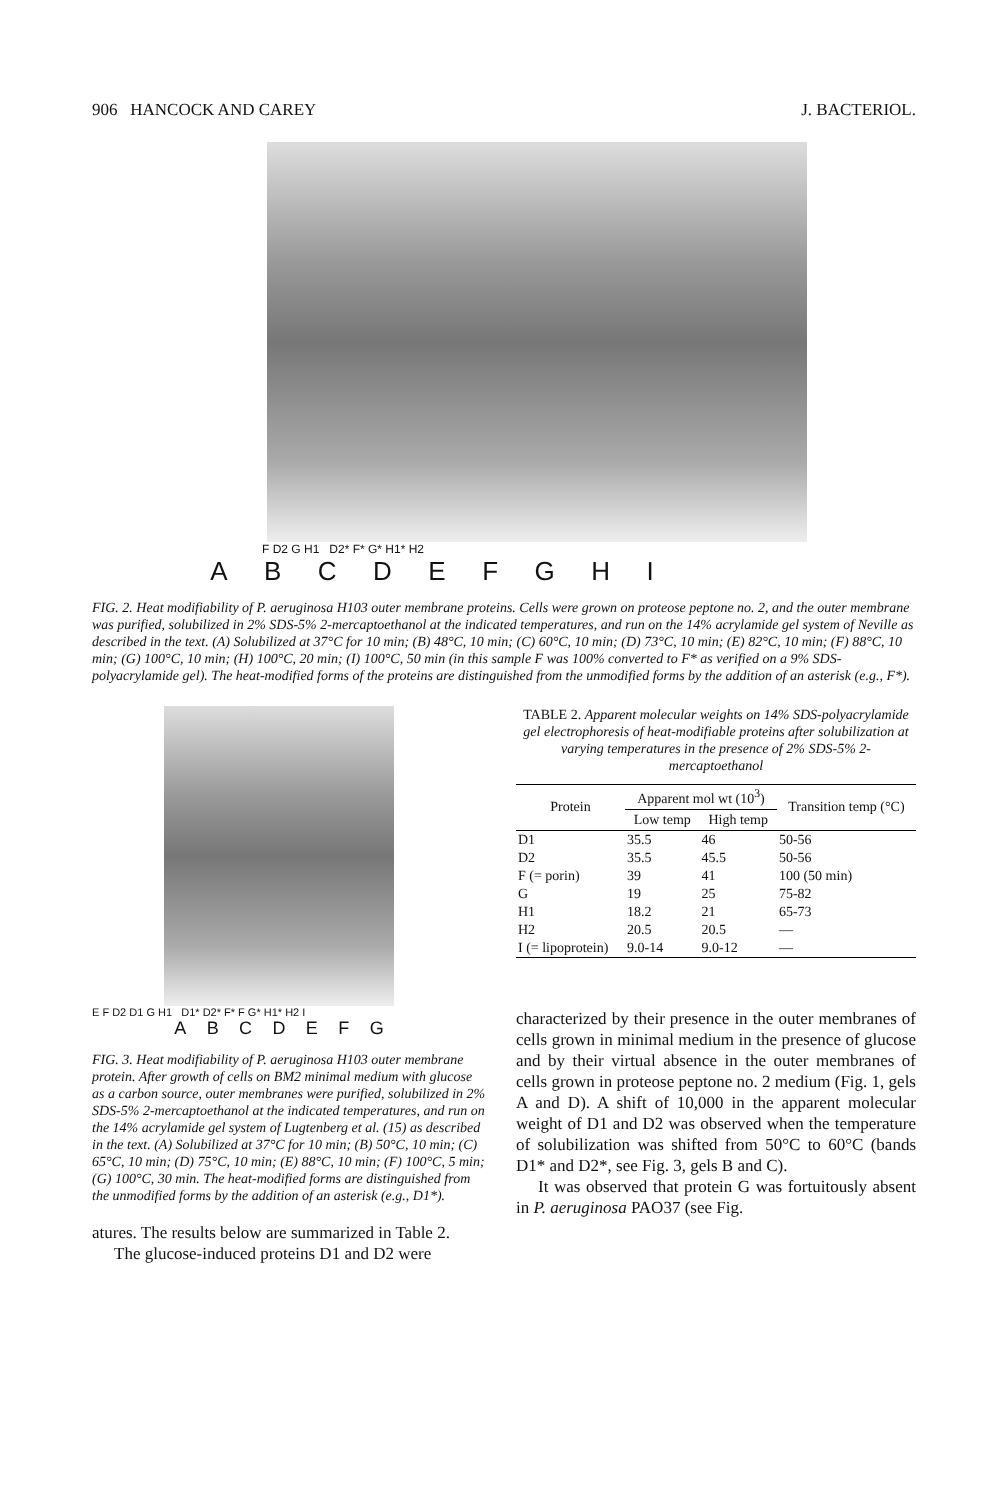906 HANCOCK AND CAREY J. BACTERIOL.
F D2 G H1 D2* F* G* H1* H2
ABCDEFGHI
FIG. 2. Heat modifiability of P. aeruginosa H103 outer membrane proteins. Cells were grown on proteose peptone no. 2, and the outer membrane was purified, solubilized in 2% SDS-5% 2-mercaptoethanol at the indicated temperatures, and run on the 14% acrylamide gel system of Neville as described in the text. (A) Solubilized at 37°C for 10 min; (B) 48°C, 10 min; (C) 60°C, 10 min; (D) 73°C, 10 min; (E) 82°C, 10 min; (F) 88°C, 10 min; (G) 100°C, 10 min; (H) 100°C, 20 min; (I) 100°C, 50 min (in this sample F was 100% converted to F* as verified on a 9% SDS-polyacrylamide gel). The heat-modified forms of the proteins are distinguished from the unmodified forms by the addition of an asterisk (e.g., F*).
E F D2 D1 G H1 D1* D2* F* F G* H1* H2 I
ABCDEFG
FIG. 3. Heat modifiability of P. aeruginosa H103 outer membrane protein. After growth of cells on BM2 minimal medium with glucose as a carbon source, outer membranes were purified, solubilized in 2% SDS-5% 2-mercaptoethanol at the indicated temperatures, and run on the 14% acrylamide gel system of Lugtenberg et al. (15) as described in the text. (A) Solubilized at 37°C for 10 min; (B) 50°C, 10 min; (C) 65°C, 10 min; (D) 75°C, 10 min; (E) 88°C, 10 min; (F) 100°C, 5 min; (G) 100°C, 30 min. The heat-modified forms are distinguished from the unmodified forms by the addition of an asterisk (e.g., D1*).
atures. The results below are summarized in Table 2.
The glucose-induced proteins D1 and D2 were
TABLE 2. Apparent molecular weights on 14% SDS-polyacrylamide gel electrophoresis of heat-modifiable proteins after solubilization at varying temperatures in the presence of 2% SDS-5% 2-mercaptoethanol
| Protein | Apparent mol wt (10<sup>3</sup>) | | Transition temp (°C) |
| --- | --- | --- | --- |
| | Low temp | High temp | |
| D1 | 35.5 | 46 | 50-56 |
| D2 | 35.5 | 45.5 | 50-56 |
| F (= porin) | 39 | 41 | 100 (50 min) |
| G | 19 | 25 | 75-82 |
| H1 | 18.2 | 21 | 65-73 |
| H2 | 20.5 | 20.5 | — |
| I (= lipoprotein) | 9.0-14 | 9.0-12 | — |
characterized by their presence in the outer membranes of cells grown in minimal medium in the presence of glucose and by their virtual absence in the outer membranes of cells grown in proteose peptone no. 2 medium (Fig. 1, gels A and D). A shift of 10,000 in the apparent molecular weight of D1 and D2 was observed when the temperature of solubilization was shifted from 50°C to 60°C (bands D1* and D2*, see Fig. 3, gels B and C).
It was observed that protein G was fortuitously absent in P. aeruginosa PAO37 (see Fig.